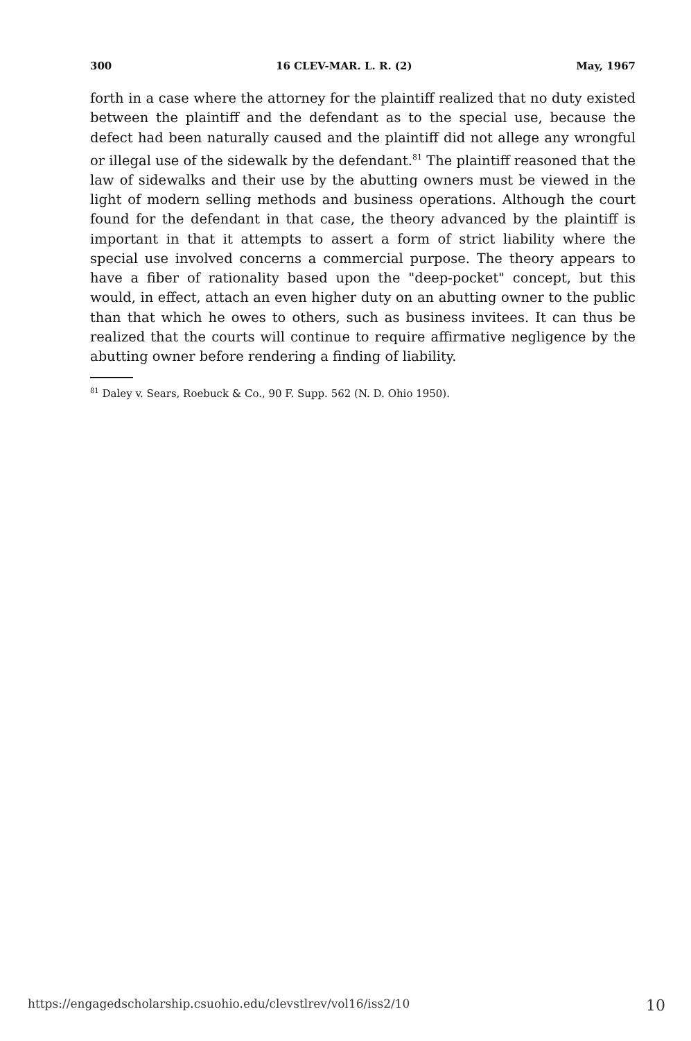300 16 CLEV-MAR. L. R. (2) May, 1967
forth in a case where the attorney for the plaintiff realized that no duty existed between the plaintiff and the defendant as to the special use, because the defect had been naturally caused and the plaintiff did not allege any wrongful or illegal use of the sidewalk by the defendant.<sup>81</sup> The plaintiff reasoned that the law of sidewalks and their use by the abutting owners must be viewed in the light of modern selling methods and business operations. Although the court found for the defendant in that case, the theory advanced by the plaintiff is important in that it attempts to assert a form of strict liability where the special use involved concerns a commercial purpose. The theory appears to have a fiber of rationality based upon the "deep-pocket" concept, but this would, in effect, attach an even higher duty on an abutting owner to the public than that which he owes to others, such as business invitees. It can thus be realized that the courts will continue to require affirmative negligence by the abutting owner before rendering a finding of liability.
<sup>81</sup> Daley v. Sears, Roebuck & Co., 90 F. Supp. 562 (N. D. Ohio 1950).
https://engagedscholarship.csuohio.edu/clevstlrev/vol16/iss2/10 10